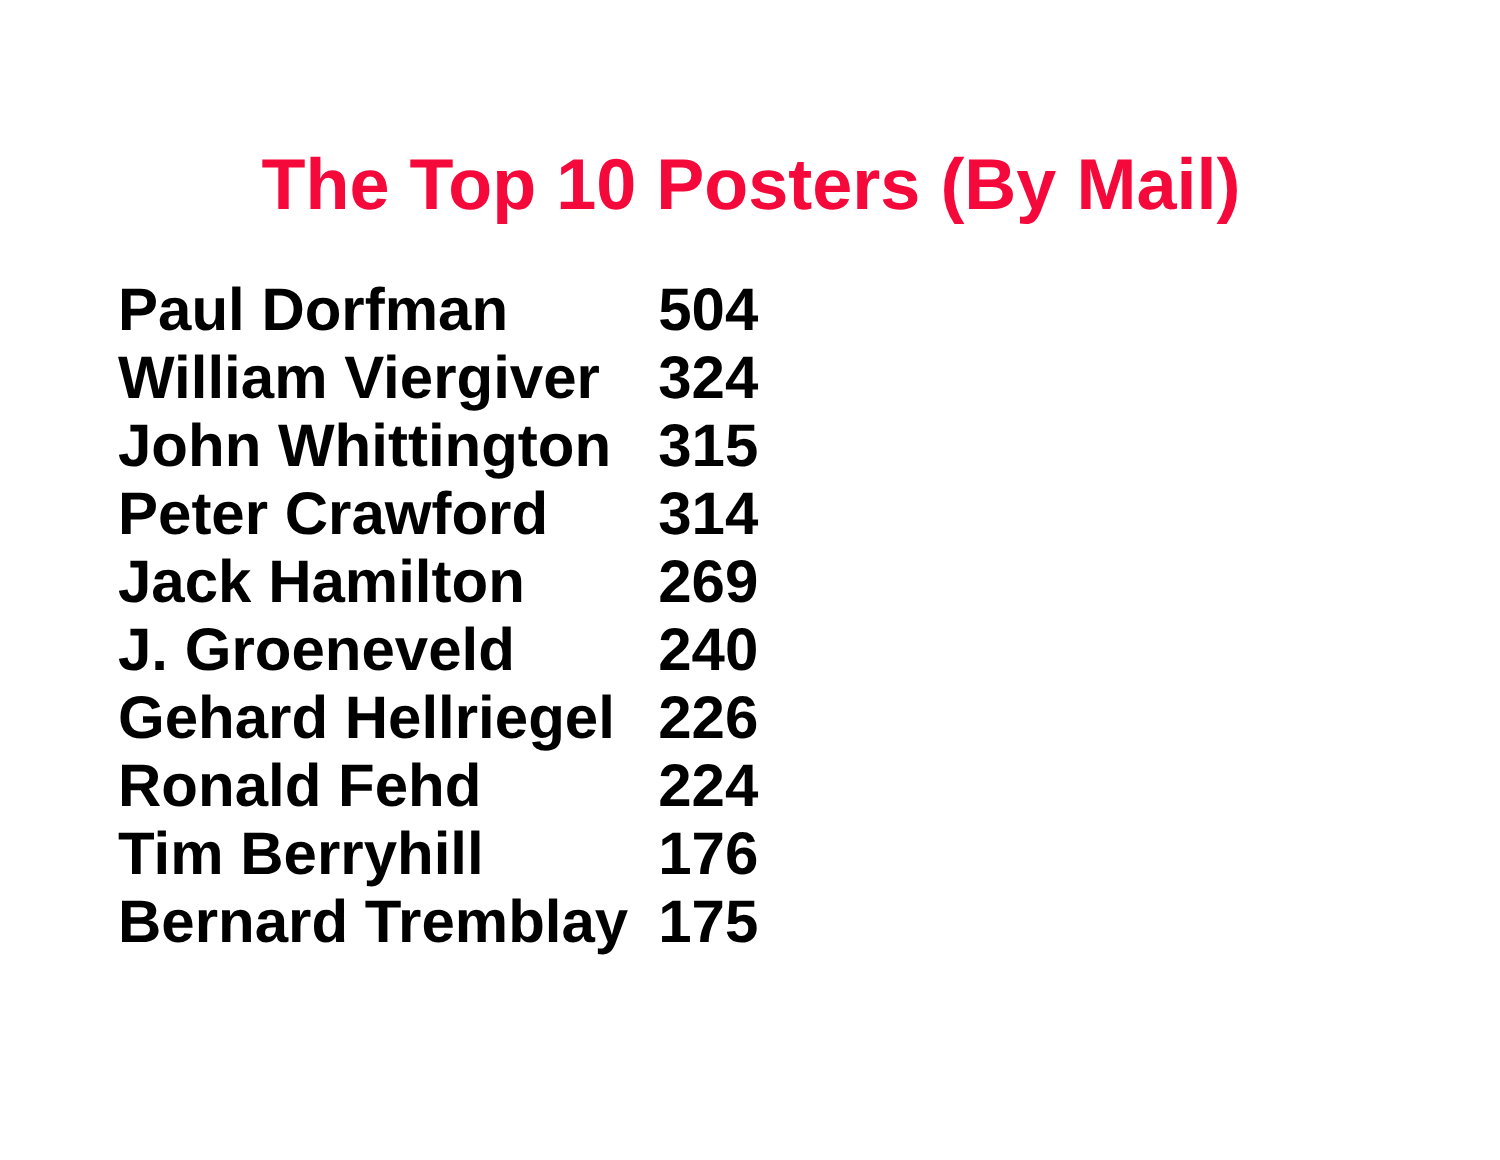The Top 10 Posters (By Mail)
| Paul Dorfman | 504 |
| William Viergiver | 324 |
| John Whittington | 315 |
| Peter Crawford | 314 |
| Jack Hamilton | 269 |
| J. Groeneveld | 240 |
| Gehard Hellriegel | 226 |
| Ronald Fehd | 224 |
| Tim Berryhill | 176 |
| Bernard Tremblay | 175 |